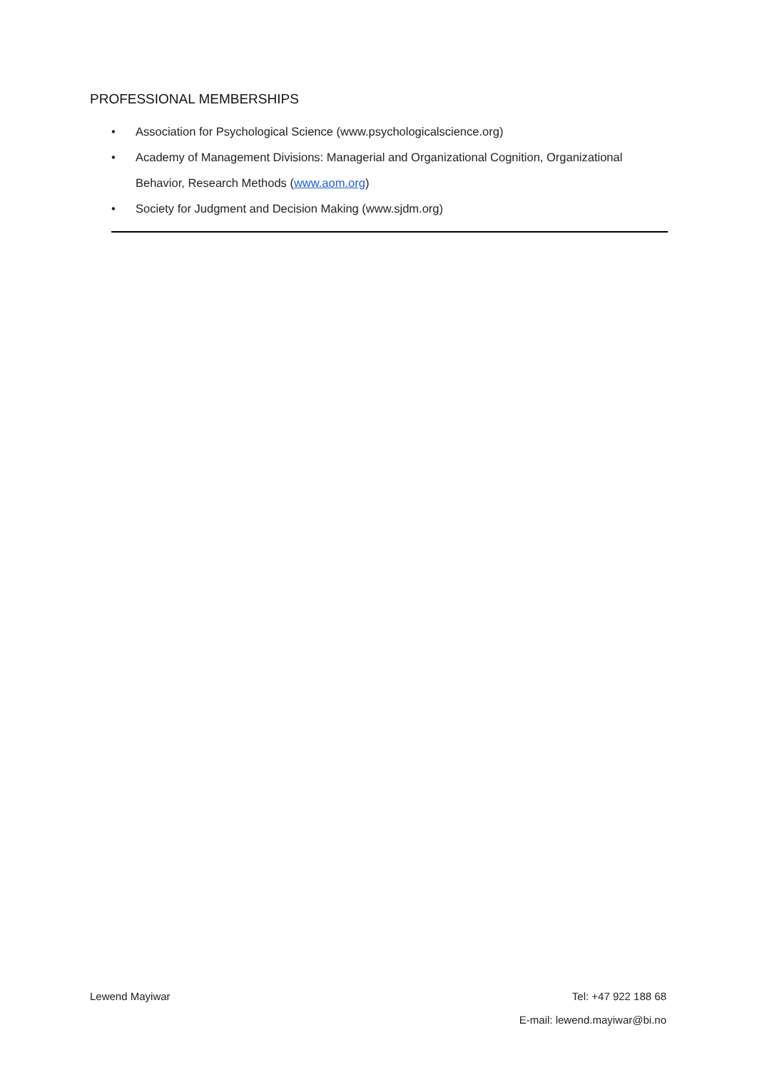PROFESSIONAL MEMBERSHIPS
• Association for Psychological Science (www.psychologicalscience.org)
• Academy of Management Divisions: Managerial and Organizational Cognition, Organizational Behavior, Research Methods (www.aom.org)
• Society for Judgment and Decision Making (www.sjdm.org)
Lewend Mayiwar Tel: +47 922 188 68
E-mail: lewend.mayiwar@bi.no